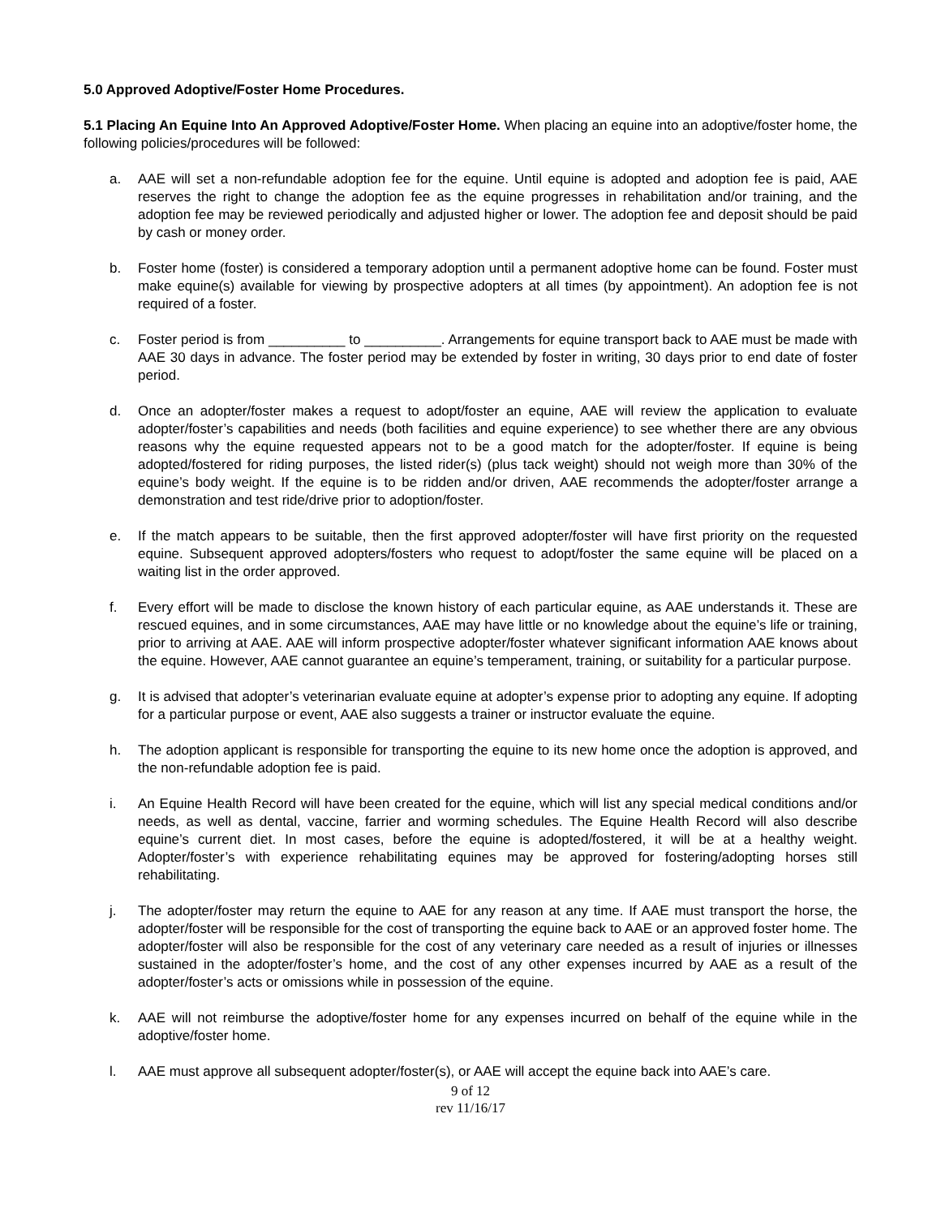5.0 Approved Adoptive/Foster Home Procedures.
5.1 Placing An Equine Into An Approved Adoptive/Foster Home. When placing an equine into an adoptive/foster home, the following policies/procedures will be followed:
a. AAE will set a non-refundable adoption fee for the equine. Until equine is adopted and adoption fee is paid, AAE reserves the right to change the adoption fee as the equine progresses in rehabilitation and/or training, and the adoption fee may be reviewed periodically and adjusted higher or lower. The adoption fee and deposit should be paid by cash or money order.
b. Foster home (foster) is considered a temporary adoption until a permanent adoptive home can be found. Foster must make equine(s) available for viewing by prospective adopters at all times (by appointment). An adoption fee is not required of a foster.
c. Foster period is from __________ to __________. Arrangements for equine transport back to AAE must be made with AAE 30 days in advance. The foster period may be extended by foster in writing, 30 days prior to end date of foster period.
d. Once an adopter/foster makes a request to adopt/foster an equine, AAE will review the application to evaluate adopter/foster’s capabilities and needs (both facilities and equine experience) to see whether there are any obvious reasons why the equine requested appears not to be a good match for the adopter/foster. If equine is being adopted/fostered for riding purposes, the listed rider(s) (plus tack weight) should not weigh more than 30% of the equine’s body weight. If the equine is to be ridden and/or driven, AAE recommends the adopter/foster arrange a demonstration and test ride/drive prior to adoption/foster.
e. If the match appears to be suitable, then the first approved adopter/foster will have first priority on the requested equine. Subsequent approved adopters/fosters who request to adopt/foster the same equine will be placed on a waiting list in the order approved.
f. Every effort will be made to disclose the known history of each particular equine, as AAE understands it. These are rescued equines, and in some circumstances, AAE may have little or no knowledge about the equine’s life or training, prior to arriving at AAE. AAE will inform prospective adopter/foster whatever significant information AAE knows about the equine. However, AAE cannot guarantee an equine’s temperament, training, or suitability for a particular purpose.
g. It is advised that adopter’s veterinarian evaluate equine at adopter’s expense prior to adopting any equine. If adopting for a particular purpose or event, AAE also suggests a trainer or instructor evaluate the equine.
h. The adoption applicant is responsible for transporting the equine to its new home once the adoption is approved, and the non-refundable adoption fee is paid.
i. An Equine Health Record will have been created for the equine, which will list any special medical conditions and/or needs, as well as dental, vaccine, farrier and worming schedules. The Equine Health Record will also describe equine’s current diet. In most cases, before the equine is adopted/fostered, it will be at a healthy weight. Adopter/foster’s with experience rehabilitating equines may be approved for fostering/adopting horses still rehabilitating.
j. The adopter/foster may return the equine to AAE for any reason at any time. If AAE must transport the horse, the adopter/foster will be responsible for the cost of transporting the equine back to AAE or an approved foster home. The adopter/foster will also be responsible for the cost of any veterinary care needed as a result of injuries or illnesses sustained in the adopter/foster’s home, and the cost of any other expenses incurred by AAE as a result of the adopter/foster’s acts or omissions while in possession of the equine.
k. AAE will not reimburse the adoptive/foster home for any expenses incurred on behalf of the equine while in the adoptive/foster home.
l. AAE must approve all subsequent adopter/foster(s), or AAE will accept the equine back into AAE’s care.
9 of 12
rev 11/16/17